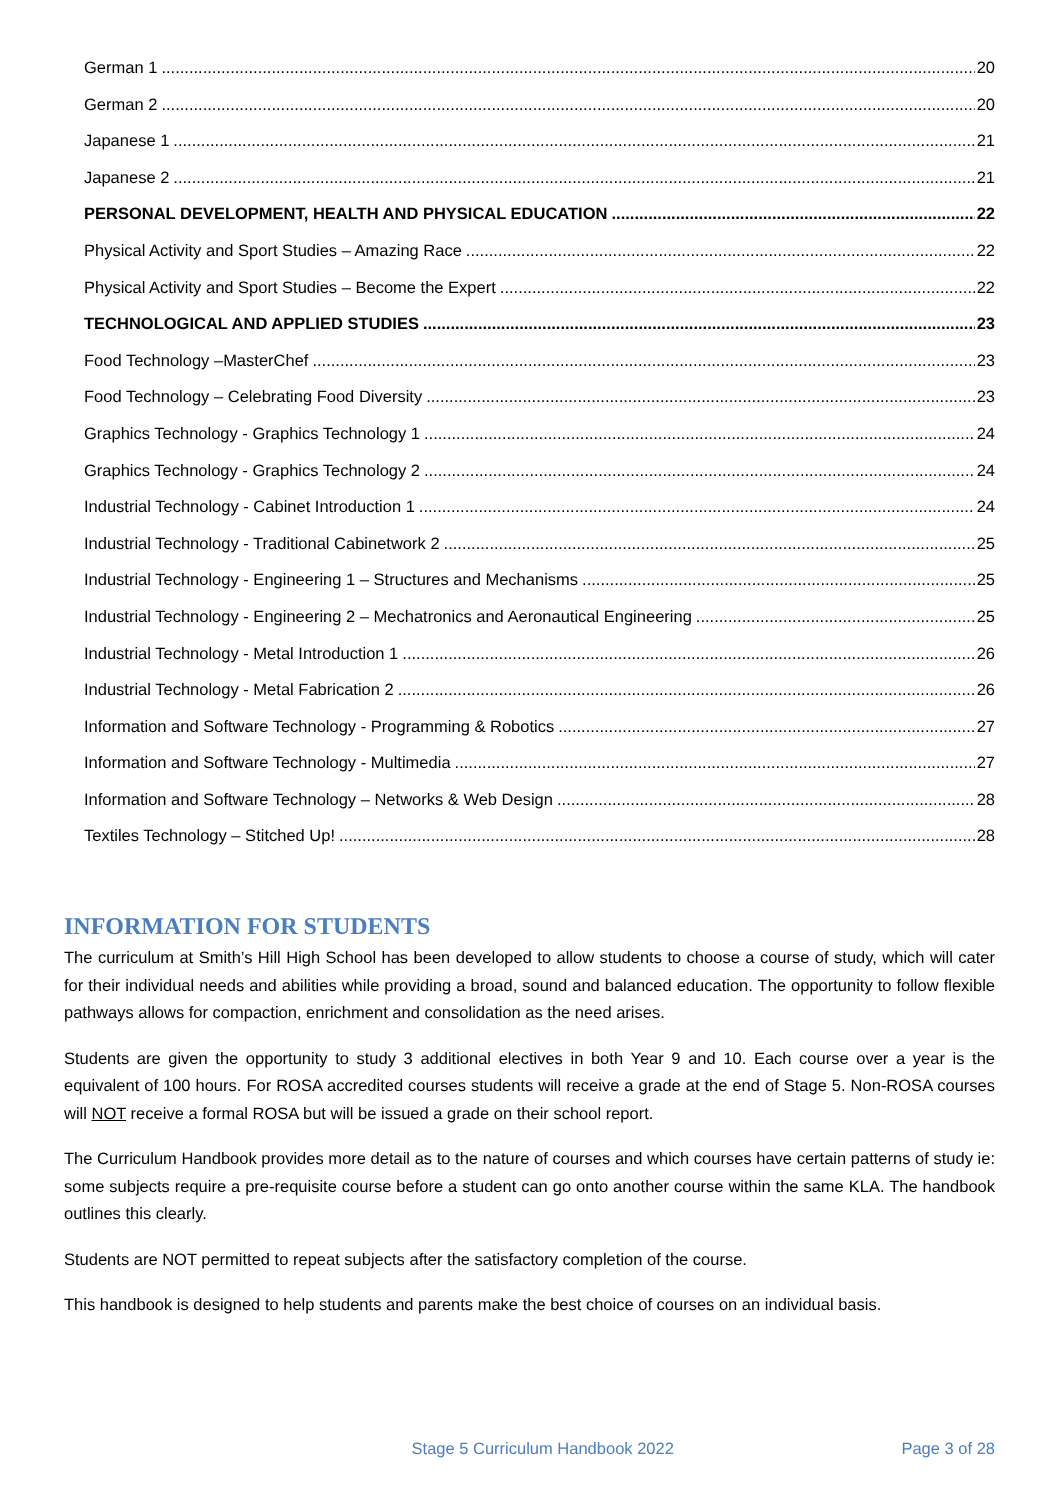German 1 20
German 2 20
Japanese 1 21
Japanese 2 21
PERSONAL DEVELOPMENT, HEALTH AND PHYSICAL EDUCATION 22
Physical Activity and Sport Studies – Amazing Race 22
Physical Activity and Sport Studies – Become the Expert 22
TECHNOLOGICAL AND APPLIED STUDIES 23
Food Technology –MasterChef 23
Food Technology – Celebrating Food Diversity 23
Graphics Technology - Graphics Technology 1 24
Graphics Technology - Graphics Technology 2 24
Industrial Technology - Cabinet Introduction 1 24
Industrial Technology - Traditional Cabinetwork 2 25
Industrial Technology - Engineering 1 – Structures and Mechanisms 25
Industrial Technology - Engineering 2 – Mechatronics and Aeronautical Engineering 25
Industrial Technology - Metal Introduction 1 26
Industrial Technology - Metal Fabrication 2 26
Information and Software Technology - Programming & Robotics 27
Information and Software Technology - Multimedia 27
Information and Software Technology – Networks & Web Design 28
Textiles Technology – Stitched Up! 28
INFORMATION FOR STUDENTS
The curriculum at Smith’s Hill High School has been developed to allow students to choose a course of study, which will cater for their individual needs and abilities while providing a broad, sound and balanced education. The opportunity to follow flexible pathways allows for compaction, enrichment and consolidation as the need arises.
Students are given the opportunity to study 3 additional electives in both Year 9 and 10. Each course over a year is the equivalent of 100 hours. For ROSA accredited courses students will receive a grade at the end of Stage 5. Non-ROSA courses will NOT receive a formal ROSA but will be issued a grade on their school report.
The Curriculum Handbook provides more detail as to the nature of courses and which courses have certain patterns of study ie: some subjects require a pre-requisite course before a student can go onto another course within the same KLA. The handbook outlines this clearly.
Students are NOT permitted to repeat subjects after the satisfactory completion of the course.
This handbook is designed to help students and parents make the best choice of courses on an individual basis.
Stage 5 Curriculum Handbook 2022 Page 3 of 28